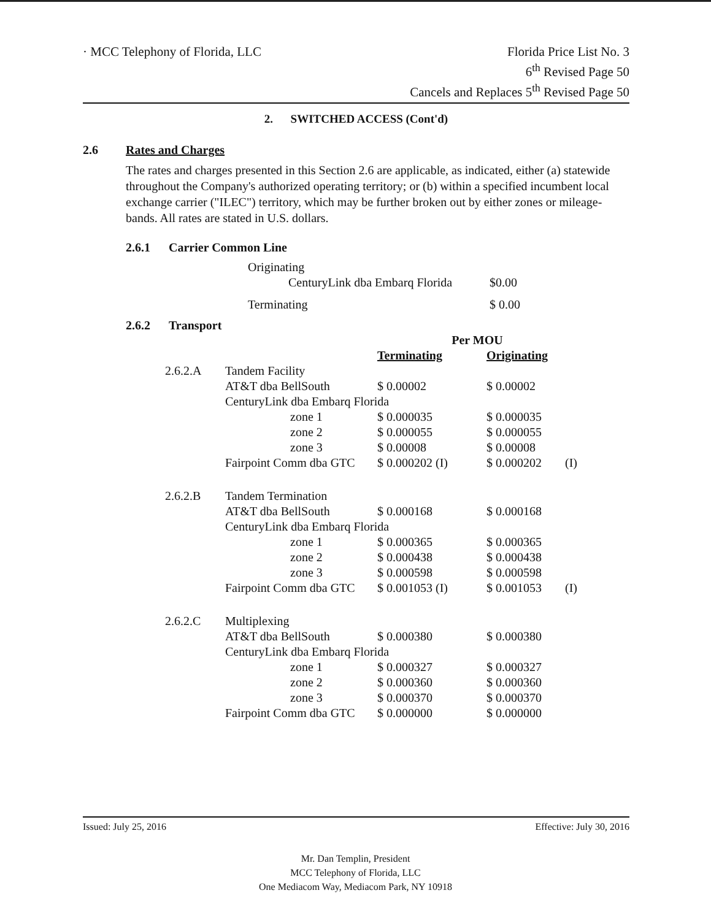· MCC Telephony of Florida, LLC
Florida Price List No. 3
6<sup>th</sup> Revised Page 50
Cancels and Replaces 5<sup>th</sup> Revised Page 50
2. SWITCHED ACCESS (Cont'd)
2.6 Rates and Charges
The rates and charges presented in this Section 2.6 are applicable, as indicated, either (a) statewide throughout the Company's authorized operating territory; or (b) within a specified incumbent local exchange carrier ("ILEC") territory, which may be further broken out by either zones or mileage-bands. All rates are stated in U.S. dollars.
2.6.1 Carrier Common Line
| Originating | |
| CenturyLink dba Embarq Florida | $0.00 |
| Terminating | $ 0.00 |
2.6.2 Transport
| | | Per MOU | | |
| --- | --- | --- | --- | --- |
| | | Terminating | Originating | |
| 2.6.2.A | Tandem Facility | | | |
| | AT&T dba BellSouth | $ 0.00002 | $ 0.00002 | |
| | CenturyLink dba Embarq Florida | | | |
| | zone 1 | $ 0.000035 | $ 0.000035 | |
| | zone 2 | $ 0.000055 | $ 0.000055 | |
| | zone 3 | $ 0.00008 | $ 0.00008 | |
| | Fairpoint Comm dba GTC | $ 0.000202 (I) | $ 0.000202 | (I) |
| 2.6.2.B | Tandem Termination | | | |
| | AT&T dba BellSouth | $ 0.000168 | $ 0.000168 | |
| | CenturyLink dba Embarq Florida | | | |
| | zone 1 | $ 0.000365 | $ 0.000365 | |
| | zone 2 | $ 0.000438 | $ 0.000438 | |
| | zone 3 | $ 0.000598 | $ 0.000598 | |
| | Fairpoint Comm dba GTC | $ 0.001053 (I) | $ 0.001053 | (I) |
| 2.6.2.C | Multiplexing | | | |
| | AT&T dba BellSouth | $ 0.000380 | $ 0.000380 | |
| | CenturyLink dba Embarq Florida | | | |
| | zone 1 | $ 0.000327 | $ 0.000327 | |
| | zone 2 | $ 0.000360 | $ 0.000360 | |
| | zone 3 | $ 0.000370 | $ 0.000370 | |
| | Fairpoint Comm dba GTC | $ 0.000000 | $ 0.000000 | |
Issued: July 25, 2016 Effective: July 30, 2016
Mr. Dan Templin, President
MCC Telephony of Florida, LLC
One Mediacom Way, Mediacom Park, NY 10918